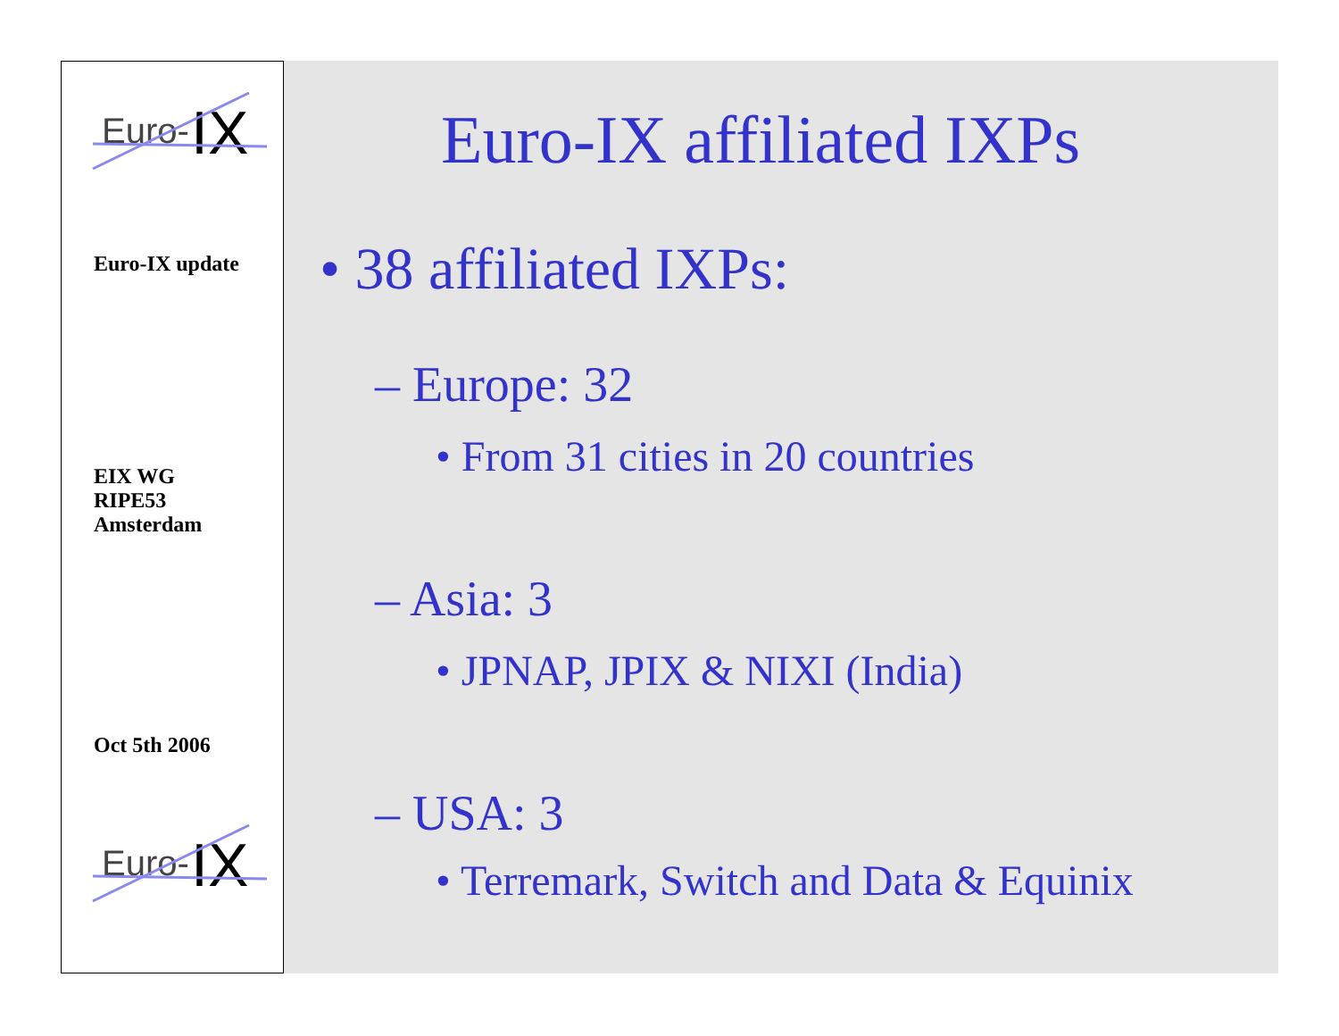Euro- IX
Euro-IX update
EIX WG
RIPE53
Amsterdam
Oct 5th 2006
Euro- IX
Euro-IX affiliated IXPs
• 38 affiliated IXPs:
– Europe: 32
• From 31 cities in 20 countries
– Asia: 3
• JPNAP, JPIX & NIXI (India)
– USA: 3
• Terremark, Switch and Data & Equinix